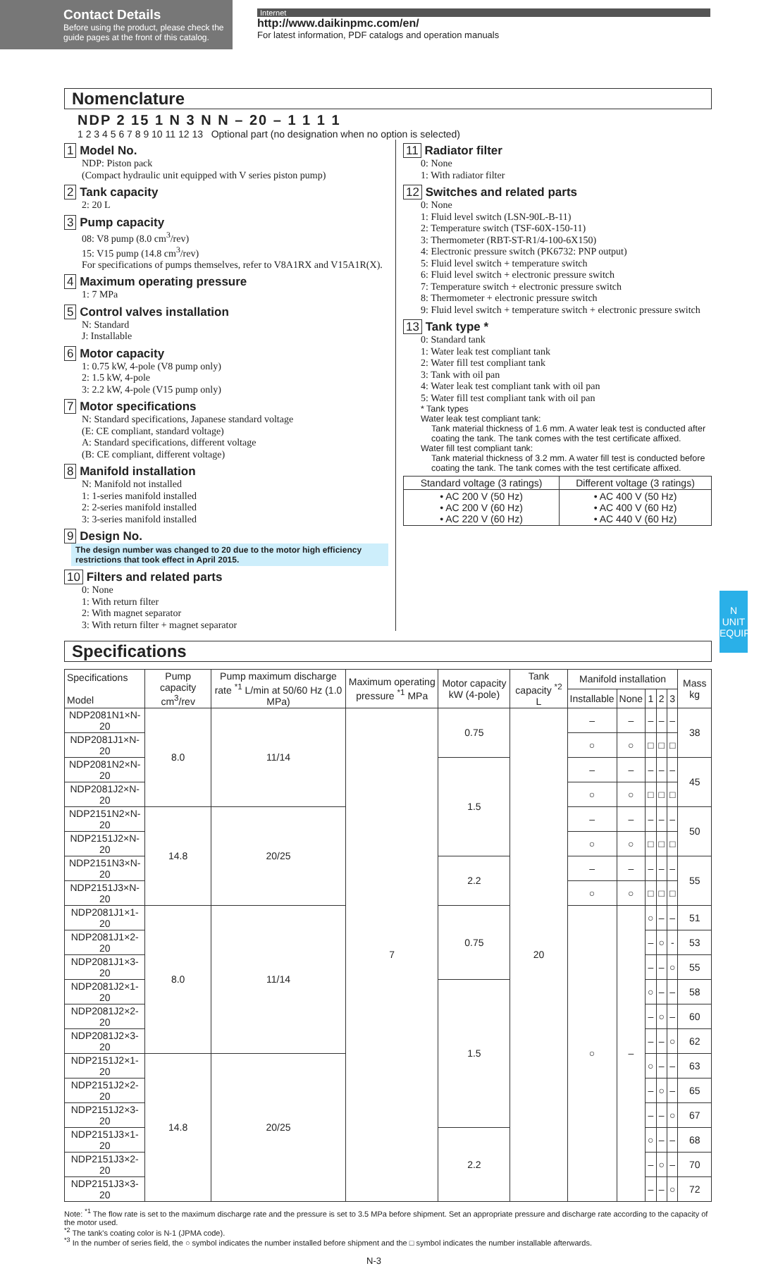Contact Details
Before using the product, please check the guide pages at the front of this catalog.
Internet
http://www.daikinpmc.com/en/
For latest information, PDF catalogs and operation manuals
Nomenclature
NDP 2 15 1 N 3 N N – 20 – 1 1 1 1
1 2 3 4 5 6 7 8 9 10 11 12 13 Optional part (no designation when no option is selected)
1 Model No.
NDP: Piston pack
(Compact hydraulic unit equipped with V series piston pump)
2 Tank capacity
2: 20 L
3 Pump capacity
08: V8 pump (8.0 cm<sup>3</sup>/rev)
15: V15 pump (14.8 cm<sup>3</sup>/rev)
For specifications of pumps themselves, refer to V8A1RX and V15A1R(X).
4 Maximum operating pressure
1: 7 MPa
5 Control valves installation
N: Standard
J: Installable
6 Motor capacity
1: 0.75 kW, 4-pole (V8 pump only)
2: 1.5 kW, 4-pole
3: 2.2 kW, 4-pole (V15 pump only)
7 Motor specifications
N: Standard specifications, Japanese standard voltage
(E: CE compliant, standard voltage)
A: Standard specifications, different voltage
(B: CE compliant, different voltage)
8 Manifold installation
N: Manifold not installed
1: 1-series manifold installed
2: 2-series manifold installed
3: 3-series manifold installed
9 Design No. The design number was changed to 20 due to the motor high efficiency restrictions that took effect in April 2015.
10 Filters and related parts
0: None
1: With return filter
2: With magnet separator
3: With return filter + magnet separator
11 Radiator filter
0: None
1: With radiator filter
12 Switches and related parts
0: None
1: Fluid level switch (LSN-90L-B-11)
2: Temperature switch (TSF-60X-150-11)
3: Thermometer (RBT-ST-R1/4-100-6X150)
4: Electronic pressure switch (PK6732: PNP output)
5: Fluid level switch + temperature switch
6: Fluid level switch + electronic pressure switch
7: Temperature switch + electronic pressure switch
8: Thermometer + electronic pressure switch
9: Fluid level switch + temperature switch + electronic pressure switch
13 Tank type *
0: Standard tank
1: Water leak test compliant tank
2: Water fill test compliant tank
3: Tank with oil pan
4: Water leak test compliant tank with oil pan
5: Water fill test compliant tank with oil pan
* Tank types
Water leak test compliant tank:
Tank material thickness of 1.6 mm. A water leak test is conducted after coating the tank. The tank comes with the test certificate affixed.
Water fill test compliant tank:
Tank material thickness of 3.2 mm. A water fill test is conducted before coating the tank. The tank comes with the test certificate affixed.
| Standard voltage (3 ratings) | Different voltage (3 ratings) |
| --- | --- |
| • AC 200 V (50 Hz) • AC 200 V (60 Hz) • AC 220 V (60 Hz) | • AC 400 V (50 Hz) • AC 400 V (60 Hz) • AC 440 V (60 Hz) |
Specifications
| Specifications Model | Pump capacity cm<sup>3</sup>/rev | Pump maximum discharge rate <sup>*1</sup> L/min at 50/60 Hz (1.0 MPa) | Maximum operating pressure <sup>*1</sup> MPa | Motor capacity kW (4-pole) | Tank capacity <sup>*2</sup> L | Manifold installation | | | | | Mass kg |
| --- | --- | --- | --- | --- | --- | --- | --- | --- | --- | --- | --- |
| | | | | | | Installable | None | 1 | 2 | 3 | |
| NDP2081N1×N-20 | 8.0 | 11/14 | 7 | 0.75 | 20 | – | – | – | – | – | 38 |
| NDP2081J1×N-20 | | | | | | ○ | ○ | □ | □ | □ | |
| NDP2081N2×N-20 | | | | 1.5 | | – | – | – | – | – | 45 |
| NDP2081J2×N-20 | | | | | | ○ | ○ | □ | □ | □ | |
| NDP2151N2×N-20 | 14.8 | 20/25 | | | | – | – | – | – | – | 50 |
| NDP2151J2×N-20 | | | | | | ○ | ○ | □ | □ | □ | |
| NDP2151N3×N-20 | | | | 2.2 | | – | – | – | – | – | 55 |
| NDP2151J3×N-20 | | | | | | ○ | ○ | □ | □ | □ | |
| NDP2081J1×1-20 | 8.0 | 11/14 | | 0.75 | | ○ | – | ○ | – | – | 51 |
| NDP2081J1×2-20 | | | | | | | | – | ○ | - | 53 |
| NDP2081J1×3-20 | | | | | | | | – | – | ○ | 55 |
| NDP2081J2×1-20 | | | | 1.5 | | | | ○ | – | – | 58 |
| NDP2081J2×2-20 | | | | | | | | – | ○ | – | 60 |
| NDP2081J2×3-20 | | | | | | | | – | – | ○ | 62 |
| NDP2151J2×1-20 | 14.8 | 20/25 | | | | | | ○ | – | – | 63 |
| NDP2151J2×2-20 | | | | | | | | – | ○ | – | 65 |
| NDP2151J2×3-20 | | | | | | | | – | – | ○ | 67 |
| NDP2151J3×1-20 | | | | 2.2 | | | | ○ | – | – | 68 |
| NDP2151J3×2-20 | | | | | | | | – | ○ | – | 70 |
| NDP2151J3×3-20 | | | | | | | | – | – | ○ | 72 |
Note: <sup>*1</sup> The flow rate is set to the maximum discharge rate and the pressure is set to 3.5 MPa before shipment. Set an appropriate pressure and discharge rate according to the capacity of the motor used.
<sup>*2</sup> The tank's coating color is N-1 (JPMA code).
<sup>*3</sup> In the number of series field, the ○ symbol indicates the number installed before shipment and the □ symbol indicates the number installable afterwards.
N-3
N
UNIT EQUIPMENT